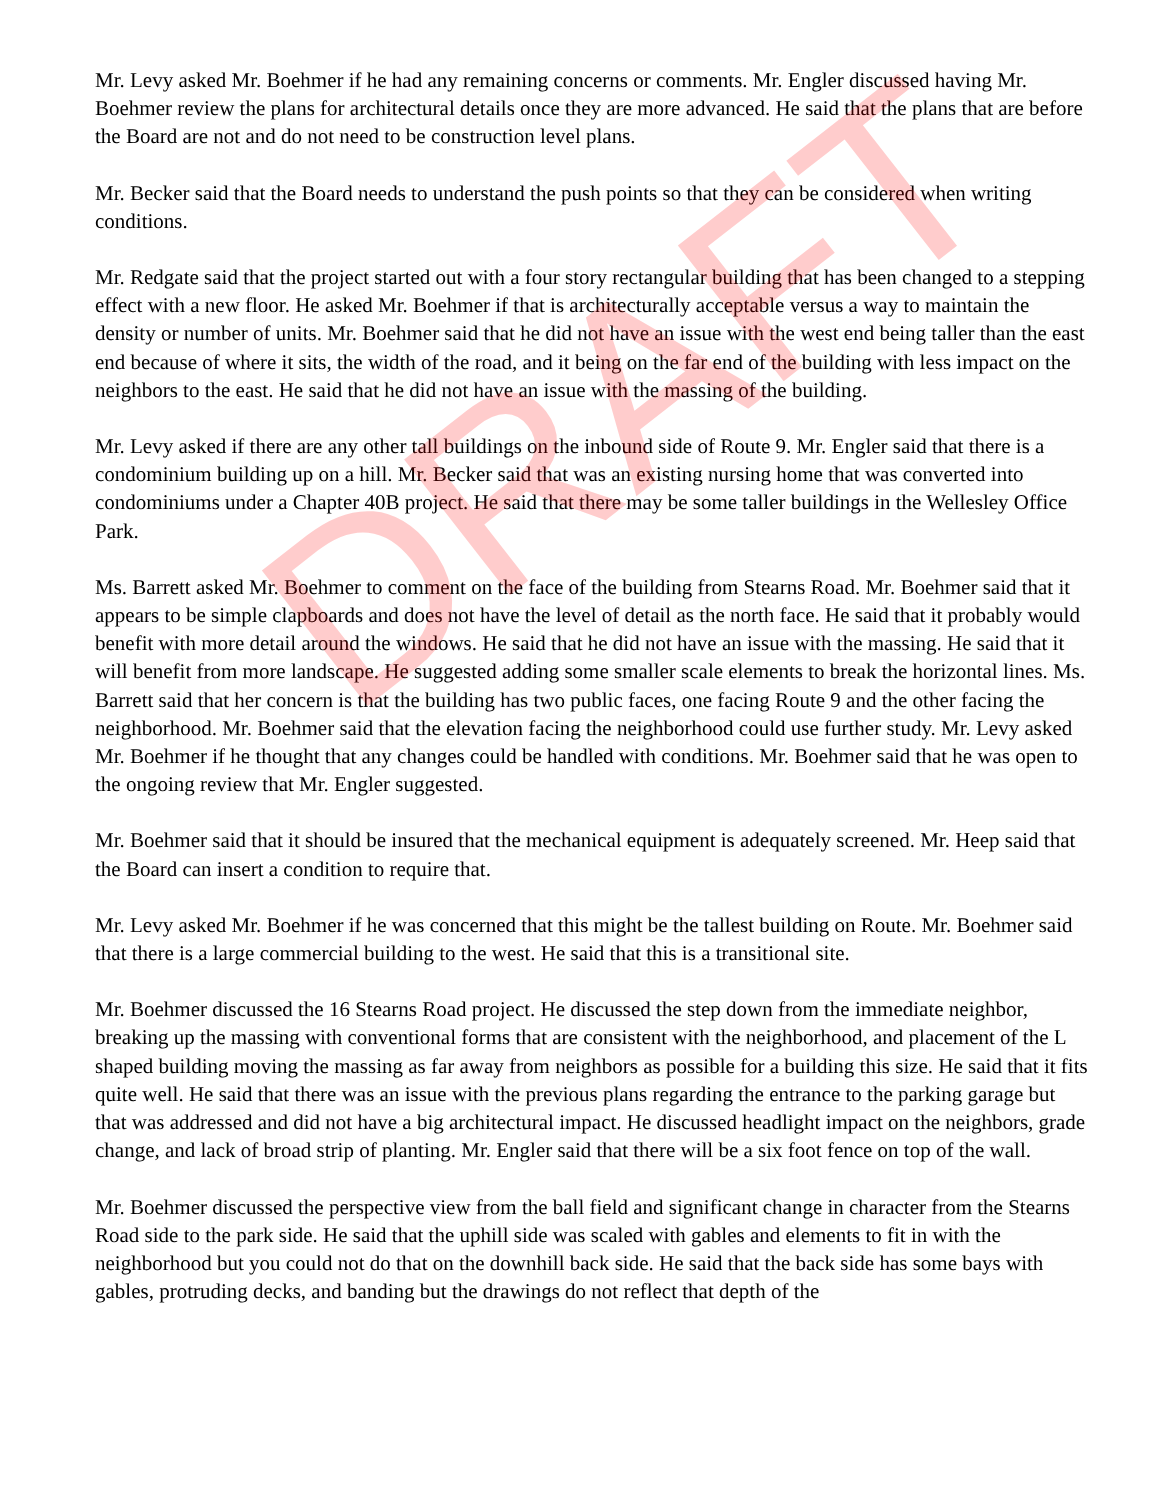Mr. Levy asked Mr. Boehmer if he had any remaining concerns or comments. Mr. Engler discussed having Mr. Boehmer review the plans for architectural details once they are more advanced. He said that the plans that are before the Board are not and do not need to be construction level plans.
Mr. Becker said that the Board needs to understand the push points so that they can be considered when writing conditions.
Mr. Redgate said that the project started out with a four story rectangular building that has been changed to a stepping effect with a new floor. He asked Mr. Boehmer if that is architecturally acceptable versus a way to maintain the density or number of units. Mr. Boehmer said that he did not have an issue with the west end being taller than the east end because of where it sits, the width of the road, and it being on the far end of the building with less impact on the neighbors to the east. He said that he did not have an issue with the massing of the building.
Mr. Levy asked if there are any other tall buildings on the inbound side of Route 9. Mr. Engler said that there is a condominium building up on a hill. Mr. Becker said that was an existing nursing home that was converted into condominiums under a Chapter 40B project. He said that there may be some taller buildings in the Wellesley Office Park.
Ms. Barrett asked Mr. Boehmer to comment on the face of the building from Stearns Road. Mr. Boehmer said that it appears to be simple clapboards and does not have the level of detail as the north face. He said that it probably would benefit with more detail around the windows. He said that he did not have an issue with the massing. He said that it will benefit from more landscape. He suggested adding some smaller scale elements to break the horizontal lines. Ms. Barrett said that her concern is that the building has two public faces, one facing Route 9 and the other facing the neighborhood. Mr. Boehmer said that the elevation facing the neighborhood could use further study. Mr. Levy asked Mr. Boehmer if he thought that any changes could be handled with conditions. Mr. Boehmer said that he was open to the ongoing review that Mr. Engler suggested.
Mr. Boehmer said that it should be insured that the mechanical equipment is adequately screened. Mr. Heep said that the Board can insert a condition to require that.
Mr. Levy asked Mr. Boehmer if he was concerned that this might be the tallest building on Route. Mr. Boehmer said that there is a large commercial building to the west. He said that this is a transitional site.
Mr. Boehmer discussed the 16 Stearns Road project. He discussed the step down from the immediate neighbor, breaking up the massing with conventional forms that are consistent with the neighborhood, and placement of the L shaped building moving the massing as far away from neighbors as possible for a building this size. He said that it fits quite well. He said that there was an issue with the previous plans regarding the entrance to the parking garage but that was addressed and did not have a big architectural impact. He discussed headlight impact on the neighbors, grade change, and lack of broad strip of planting. Mr. Engler said that there will be a six foot fence on top of the wall.
Mr. Boehmer discussed the perspective view from the ball field and significant change in character from the Stearns Road side to the park side. He said that the uphill side was scaled with gables and elements to fit in with the neighborhood but you could not do that on the downhill back side. He said that the back side has some bays with gables, protruding decks, and banding but the drawings do not reflect that depth of the
DRAFT